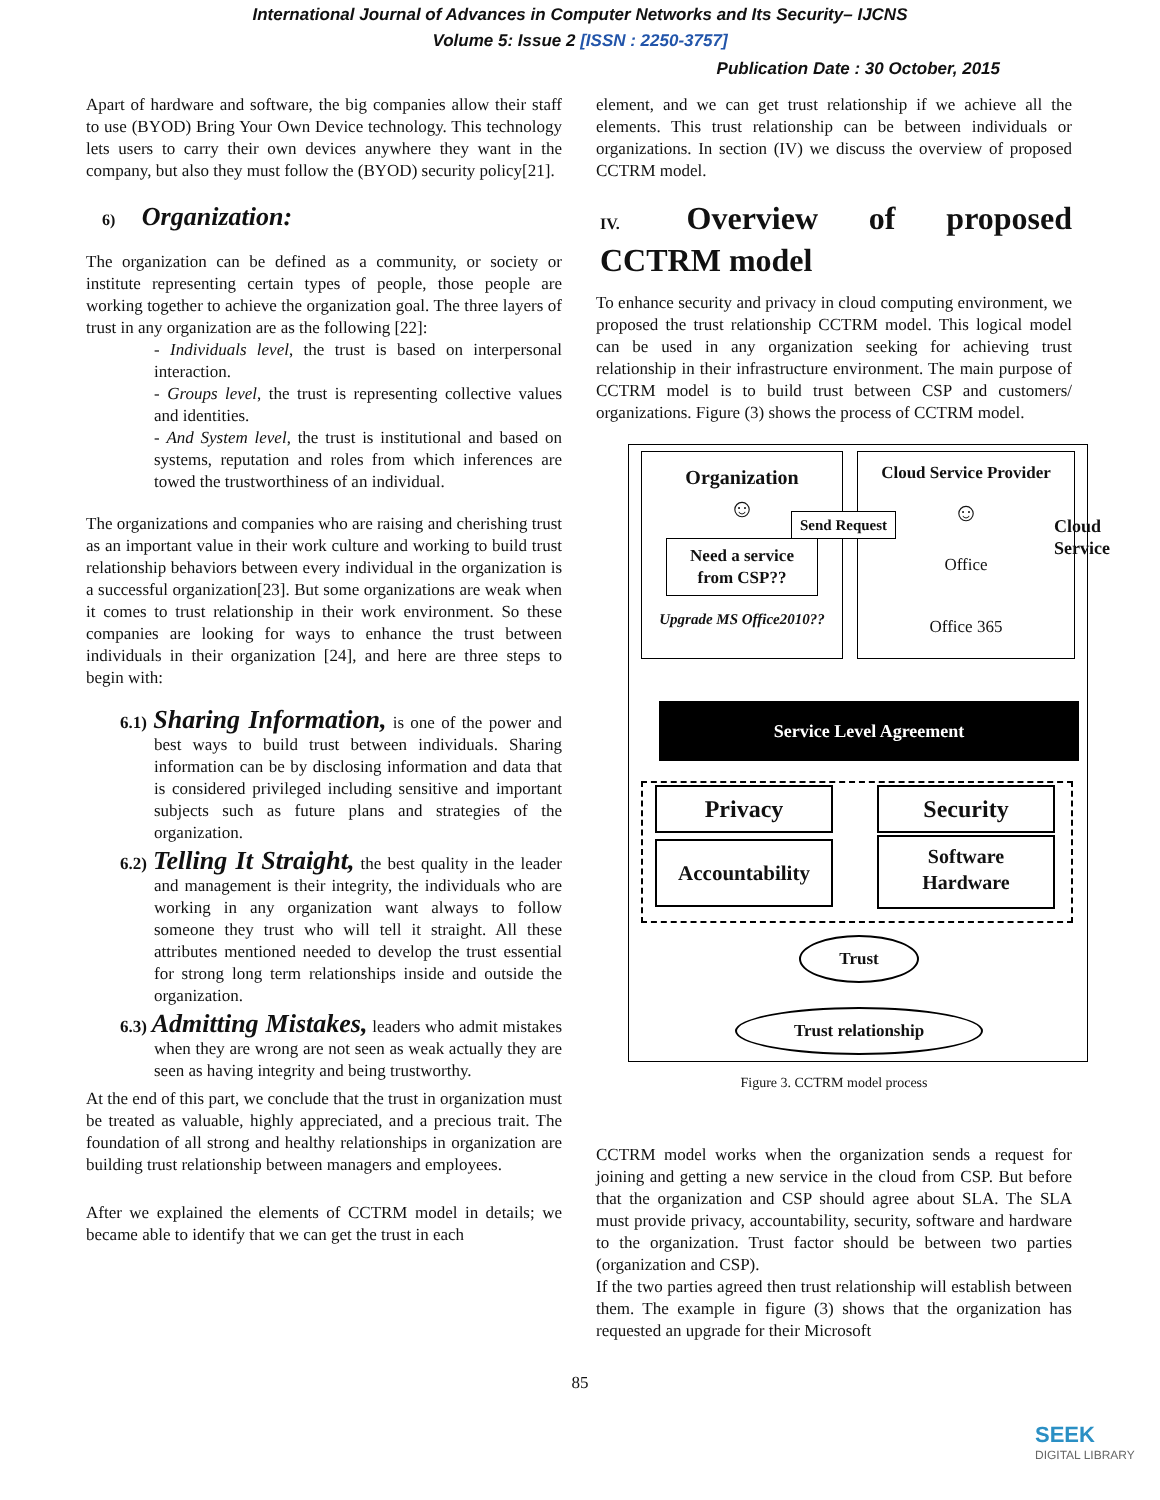International Journal of Advances in Computer Networks and Its Security– IJCNS
Volume 5: Issue 2 [ISSN : 2250-3757]
Publication Date : 30 October, 2015
Apart of hardware and software, the big companies allow their staff to use (BYOD) Bring Your Own Device technology. This technology lets users to carry their own devices anywhere they want in the company, but also they must follow the (BYOD) security policy[21].
6) Organization:
The organization can be defined as a community, or society or institute representing certain types of people, those people are working together to achieve the organization goal. The three layers of trust in any organization are as the following [22]:
- Individuals level, the trust is based on interpersonal interaction.
- Groups level, the trust is representing collective values and identities.
- And System level, the trust is institutional and based on systems, reputation and roles from which inferences are towed the trustworthiness of an individual.
The organizations and companies who are raising and cherishing trust as an important value in their work culture and working to build trust relationship behaviors between every individual in the organization is a successful organization[23]. But some organizations are weak when it comes to trust relationship in their work environment. So these companies are looking for ways to enhance the trust between individuals in their organization [24], and here are three steps to begin with:
6.1) Sharing Information, is one of the power and best ways to build trust between individuals. Sharing information can be by disclosing information and data that is considered privileged including sensitive and important subjects such as future plans and strategies of the organization.
6.2) Telling It Straight, the best quality in the leader and management is their integrity, the individuals who are working in any organization want always to follow someone they trust who will tell it straight. All these attributes mentioned needed to develop the trust essential for strong long term relationships inside and outside the organization.
6.3) Admitting Mistakes, leaders who admit mistakes when they are wrong are not seen as weak actually they are seen as having integrity and being trustworthy.
At the end of this part, we conclude that the trust in organization must be treated as valuable, highly appreciated, and a precious trait. The foundation of all strong and healthy relationships in organization are building trust relationship between managers and employees.
After we explained the elements of CCTRM model in details; we became able to identify that we can get the trust in each
element, and we can get trust relationship if we achieve all the elements. This trust relationship can be between individuals or organizations. In section (IV) we discuss the overview of proposed CCTRM model.
IV. Overview of proposed CCTRM model
To enhance security and privacy in cloud computing environment, we proposed the trust relationship CCTRM model. This logical model can be used in any organization seeking for achieving trust relationship in their infrastructure environment. The main purpose of CCTRM model is to build trust between CSP and customers/ organizations. Figure (3) shows the process of CCTRM model.
Organization
☺
Need a service from CSP??
Upgrade MS Office2010??
Cloud Service Provider
☺
Office
Office 365
Send Request Cloud Service
Service Level Agreement
Privacy Security
Accountability
Software
Hardware
Trust
Trust relationship
Figure 3. CCTRM model process
CCTRM model works when the organization sends a request for joining and getting a new service in the cloud from CSP. But before that the organization and CSP should agree about SLA. The SLA must provide privacy, accountability, security, software and hardware to the organization. Trust factor should be between two parties (organization and CSP).
If the two parties agreed then trust relationship will establish between them. The example in figure (3) shows that the organization has requested an upgrade for their Microsoft
85
SEEK
DIGITAL LIBRARY